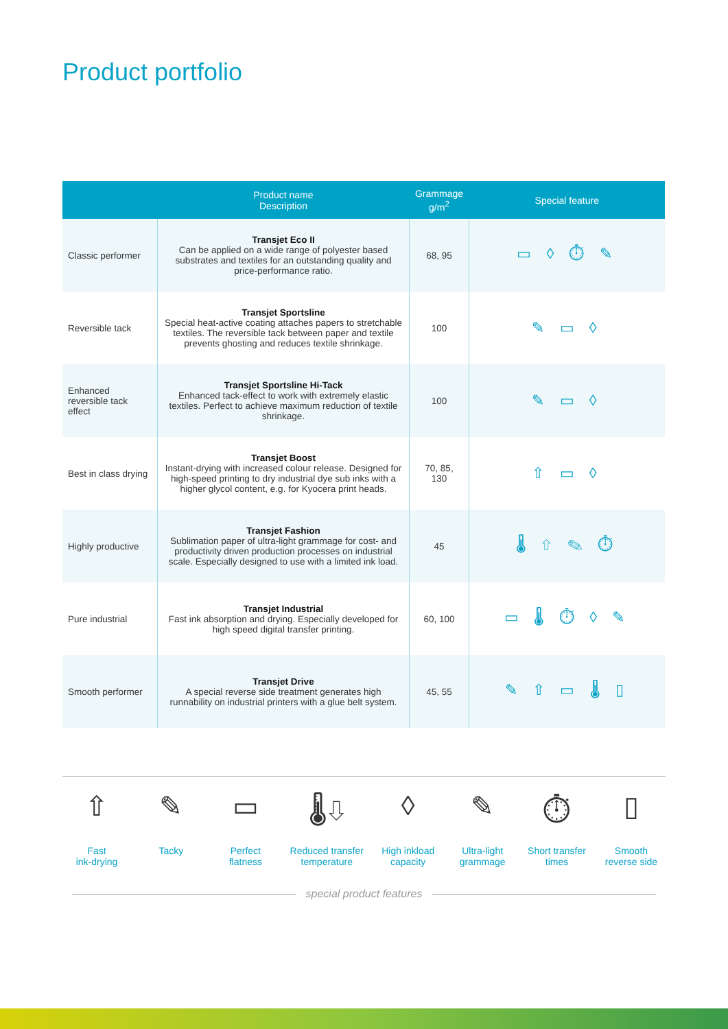Product portfolio
| | Product name Description | Grammage g/m<sup>2</sup> | Special feature |
| --- | --- | --- | --- |
| Classic performer | Transjet Eco II Can be applied on a wide range of polyester based substrates and textiles for an outstanding quality and price-performance ratio. | 68, 95 | ▭ ◊ ⏱ ✎ |
| Reversible tack | Transjet Sportsline Special heat-active coating attaches papers to stret­chable textiles. The reversible tack between paper and textile prevents ghosting and reduces textile shrinkage. | 100 | ✎ ▭ ◊ |
| Enhanced reversible tack effect | Transjet Sportsline Hi-Tack Enhanced tack-effect to work with extremely elastic textiles. Perfect to achieve maximum reduction of textile shrinkage. | 100 | ✎ ▭ ◊ |
| Best in class drying | Transjet Boost Instant-drying with increased colour release. Designed for high-speed printing to dry industrial dye sub inks with a higher glycol content, e.g. for Kyocera print heads. | 70, 85, 130 | ⇧ ▭ ◊ |
| Highly productive | Transjet Fashion Sublimation paper of ultra-light grammage for cost- and productivity driven production processes on industrial scale. Especially designed to use with a limited ink load. | 45 | 🌡 ⇧ ✎ ⏱ |
| Pure industrial | Transjet Industrial Fast ink absorption and drying. Especially developed for high speed digital transfer printing. | 60, 100 | ▭ 🌡 ⏱ ◊ ✎ |
| Smooth performer | Transjet Drive A special reverse side treatment generates high runnability on industrial printers with a glue belt system. | 45, 55 | ✎ ⇧ ▭ 🌡 ▯ |
⇧
Fast
ink-drying
✎
Tacky
▭
Perfect
flatness
🌡⇩
Reduced transfer
temperature
◊
High inkload
capacity
✎
Ultra-light
grammage
⏱
Short transfer
times
▯
Smooth
reverse side
special product features